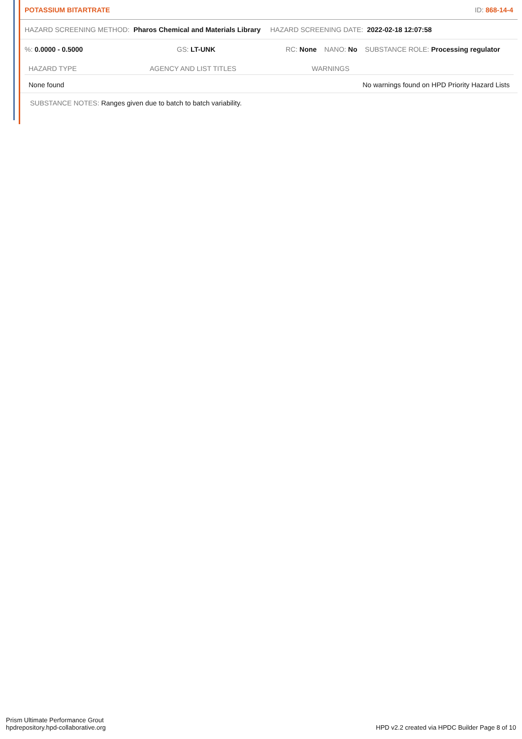POTASSIUM BITARTRATE ID: 868-14-4
HAZARD SCREENING METHOD: Pharos Chemical and Materials Library HAZARD SCREENING DATE: 2022-02-18 12:07:58
%: 0.0000 - 0.5000 GS: LT-UNK RC: None NANO: No SUBSTANCE ROLE: Processing regulator
| HAZARD TYPE | AGENCY AND LIST TITLES | WARNINGS |
| --- | --- | --- |
| None found | | No warnings found on HPD Priority Hazard Lists |
SUBSTANCE NOTES: Ranges given due to batch to batch variability.
Prism Ultimate Performance Grout
hpdrepository.hpd-collaborative.org
HPD v2.2 created via HPDC Builder Page 8 of 10